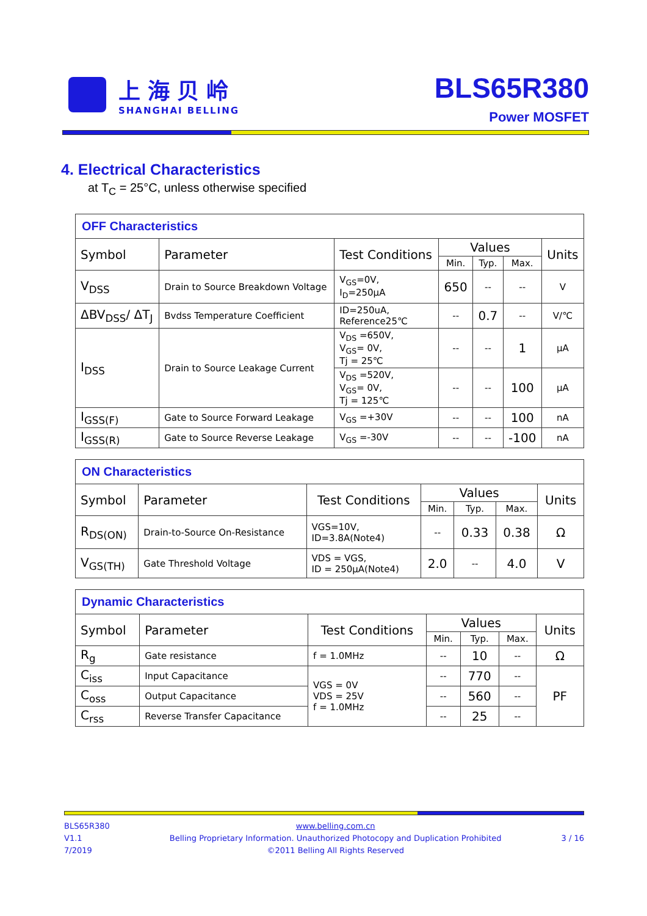上海贝岭
SHANGHAI BELLING
BLS65R380
Power MOSFET
4. Electrical Characteristics
at T<sub>C</sub> = 25°C, unless otherwise specified
| OFF Characteristics | | | | | | |
| --- | --- | --- | --- | --- | --- | --- |
| Symbol | Parameter | Test Conditions | Values | | | Units |
| | | | Min. | Typ. | Max. | |
| V<sub>DSS</sub> | Drain to Source Breakdown Voltage | V<sub>GS</sub>=0V, I<sub>D</sub>=250μA | 650 | -- | -- | V |
| ΔBV<sub>DSS</sub>/ ΔT<sub>J</sub> | Bvdss Temperature Coefficient | ID=250uA, Reference25℃ | -- | 0.7 | -- | V/℃ |
| I<sub>DSS</sub> | Drain to Source Leakage Current | V<sub>DS</sub> =650V, V<sub>GS</sub>= 0V, Tj = 25℃ | -- | -- | 1 | μA |
| | | V<sub>DS</sub> =520V, V<sub>GS</sub>= 0V, Tj = 125℃ | -- | -- | 100 | μA |
| I<sub>GSS(F)</sub> | Gate to Source Forward Leakage | V<sub>GS</sub> =+30V | -- | -- | 100 | nA |
| I<sub>GSS(R)</sub> | Gate to Source Reverse Leakage | V<sub>GS</sub> =-30V | -- | -- | -100 | nA |
| ON Characteristics | | | | | | |
| --- | --- | --- | --- | --- | --- | --- |
| Symbol | Parameter | Test Conditions | Values | | | Units |
| | | | Min. | Typ. | Max. | |
| R<sub>DS(ON)</sub> | Drain-to-Source On-Resistance | VGS=10V, ID=3.8A(Note4) | -- | 0.33 | 0.38 | Ω |
| V<sub>GS(TH)</sub> | Gate Threshold Voltage | VDS = VGS, ID = 250μA(Note4) | 2.0 | -- | 4.0 | V |
| Dynamic Characteristics | | | | | | |
| --- | --- | --- | --- | --- | --- | --- |
| Symbol | Parameter | Test Conditions | Values | | | Units |
| | | | Min. | Typ. | Max. | |
| R<sub>g</sub> | Gate resistance | f = 1.0MHz | -- | 10 | -- | Ω |
| C<sub>iss</sub> | Input Capacitance | VGS = 0V VDS = 25V f = 1.0MHz | -- | 770 | -- | PF |
| C<sub>oss</sub> | Output Capacitance | | -- | 560 | -- | |
| C<sub>rss</sub> | Reverse Transfer Capacitance | | -- | 25 | -- | |
BLS65R380
V1.1
7/2019
www.belling.com.cn
Belling Proprietary Information. Unauthorized Photocopy and Duplication Prohibited
©2011 Belling All Rights Reserved
3 / 16